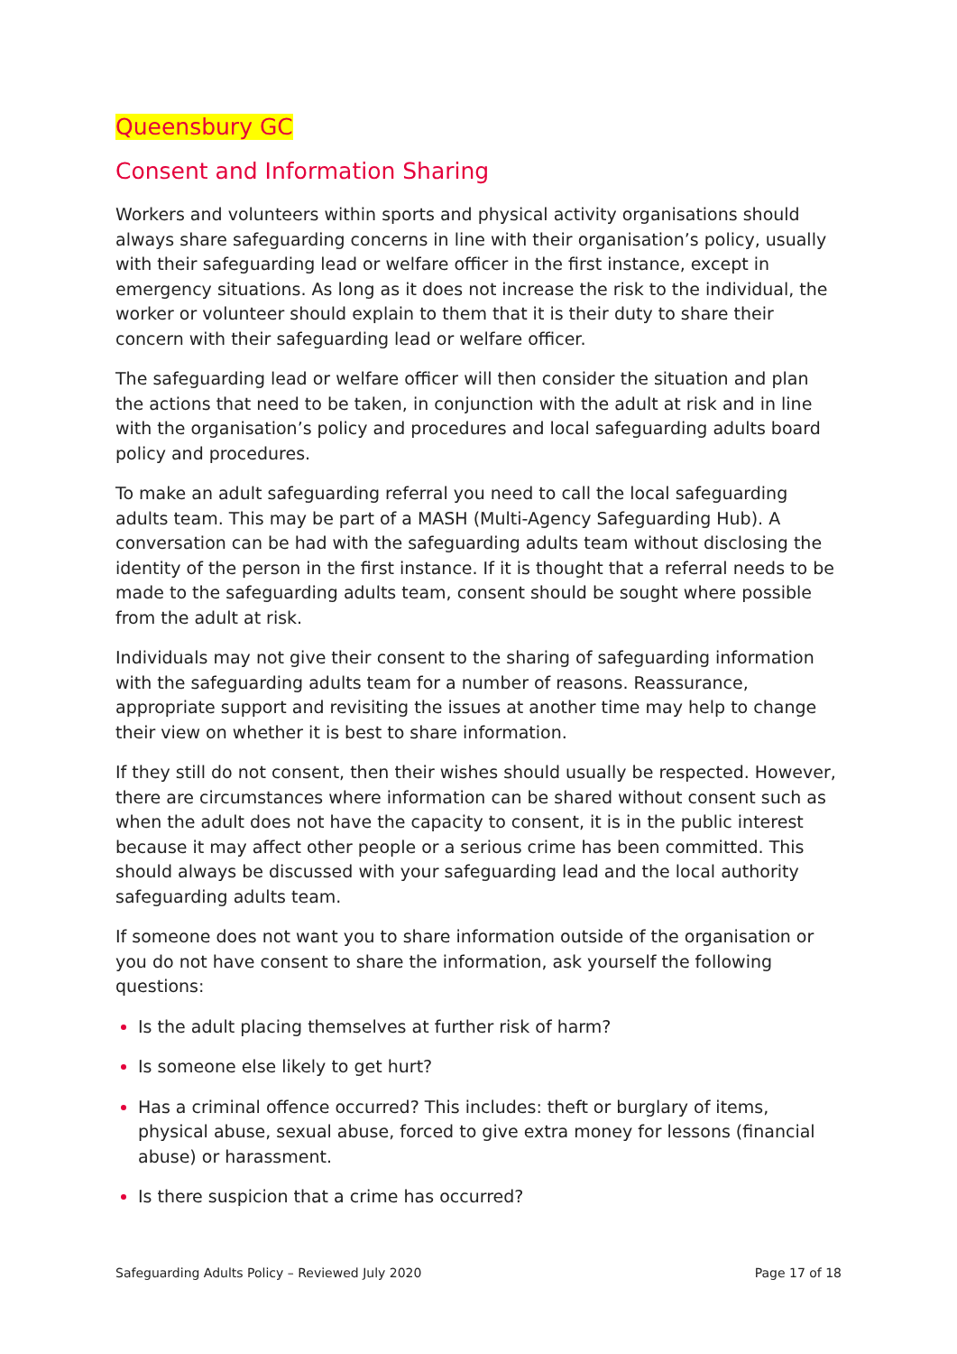Queensbury GC
Consent and Information Sharing
Workers and volunteers within sports and physical activity organisations should always share safeguarding concerns in line with their organisation’s policy, usually with their safeguarding lead or welfare officer in the first instance, except in emergency situations. As long as it does not increase the risk to the individual, the worker or volunteer should explain to them that it is their duty to share their concern with their safeguarding lead or welfare officer.
The safeguarding lead or welfare officer will then consider the situation and plan the actions that need to be taken, in conjunction with the adult at risk and in line with the organisation’s policy and procedures and local safeguarding adults board policy and procedures.
To make an adult safeguarding referral you need to call the local safeguarding adults team. This may be part of a MASH (Multi-Agency Safeguarding Hub). A conversation can be had with the safeguarding adults team without disclosing the identity of the person in the first instance. If it is thought that a referral needs to be made to the safeguarding adults team, consent should be sought where possible from the adult at risk.
Individuals may not give their consent to the sharing of safeguarding information with the safeguarding adults team for a number of reasons. Reassurance, appropriate support and revisiting the issues at another time may help to change their view on whether it is best to share information.
If they still do not consent, then their wishes should usually be respected. However, there are circumstances where information can be shared without consent such as when the adult does not have the capacity to consent, it is in the public interest because it may affect other people or a serious crime has been committed. This should always be discussed with your safeguarding lead and the local authority safeguarding adults team.
If someone does not want you to share information outside of the organisation or you do not have consent to share the information, ask yourself the following questions:
Is the adult placing themselves at further risk of harm?
Is someone else likely to get hurt?
Has a criminal offence occurred? This includes: theft or burglary of items, physical abuse, sexual abuse, forced to give extra money for lessons (financial abuse) or harassment.
Is there suspicion that a crime has occurred?
Safeguarding Adults Policy – Reviewed July 2020 Page 17 of 18